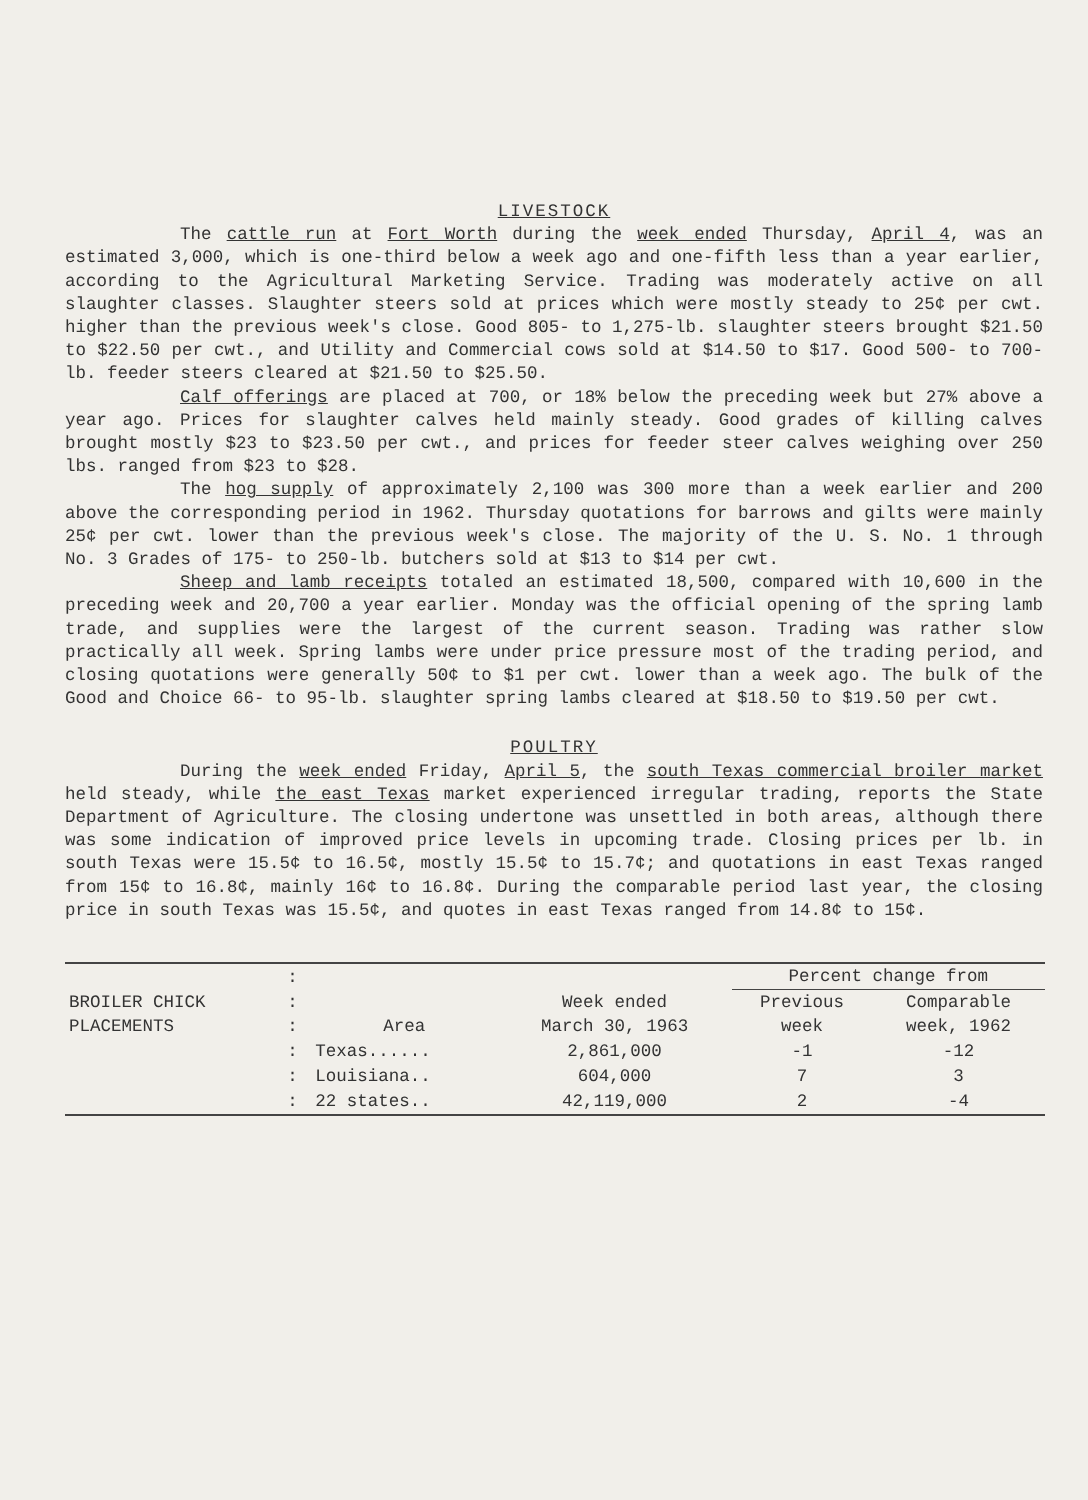LIVESTOCK
The cattle run at Fort Worth during the week ended Thursday, April 4, was an estimated 3,000, which is one-third below a week ago and one-fifth less than a year earlier, according to the Agricultural Marketing Service. Trading was moderately active on all slaughter classes. Slaughter steers sold at prices which were mostly steady to 25¢ per cwt. higher than the previous week's close. Good 805- to 1,275-lb. slaughter steers brought $21.50 to $22.50 per cwt., and Utility and Commercial cows sold at $14.50 to $17. Good 500- to 700-lb. feeder steers cleared at $21.50 to $25.50.
Calf offerings are placed at 700, or 18% below the preceding week but 27% above a year ago. Prices for slaughter calves held mainly steady. Good grades of killing calves brought mostly $23 to $23.50 per cwt., and prices for feeder steer calves weighing over 250 lbs. ranged from $23 to $28.
The hog supply of approximately 2,100 was 300 more than a week earlier and 200 above the corresponding period in 1962. Thursday quotations for barrows and gilts were mainly 25¢ per cwt. lower than the previous week's close. The majority of the U. S. No. 1 through No. 3 Grades of 175- to 250-lb. butchers sold at $13 to $14 per cwt.
Sheep and lamb receipts totaled an estimated 18,500, compared with 10,600 in the preceding week and 20,700 a year earlier. Monday was the official opening of the spring lamb trade, and supplies were the largest of the current season. Trading was rather slow practically all week. Spring lambs were under price pressure most of the trading period, and closing quotations were generally 50¢ to $1 per cwt. lower than a week ago. The bulk of the Good and Choice 66- to 95-lb. slaughter spring lambs cleared at $18.50 to $19.50 per cwt.
POULTRY
During the week ended Friday, April 5, the south Texas commercial broiler market held steady, while the east Texas market experienced irregular trading, reports the State Department of Agriculture. The closing undertone was unsettled in both areas, although there was some indication of improved price levels in upcoming trade. Closing prices per lb. in south Texas were 15.5¢ to 16.5¢, mostly 15.5¢ to 15.7¢; and quotations in east Texas ranged from 15¢ to 16.8¢, mainly 16¢ to 16.8¢. During the comparable period last year, the closing price in south Texas was 15.5¢, and quotes in east Texas ranged from 14.8¢ to 15¢.
| | : | | | Percent change from | |
| BROILER CHICK PLACEMENTS | : : | Area | Week ended March 30, 1963 | Previous week | Comparable week, 1962 |
| | : | Texas...... | 2,861,000 | -1 | -12 |
| | : | Louisiana.. | 604,000 | 7 | 3 |
| | : | 22 states.. | 42,119,000 | 2 | -4 |